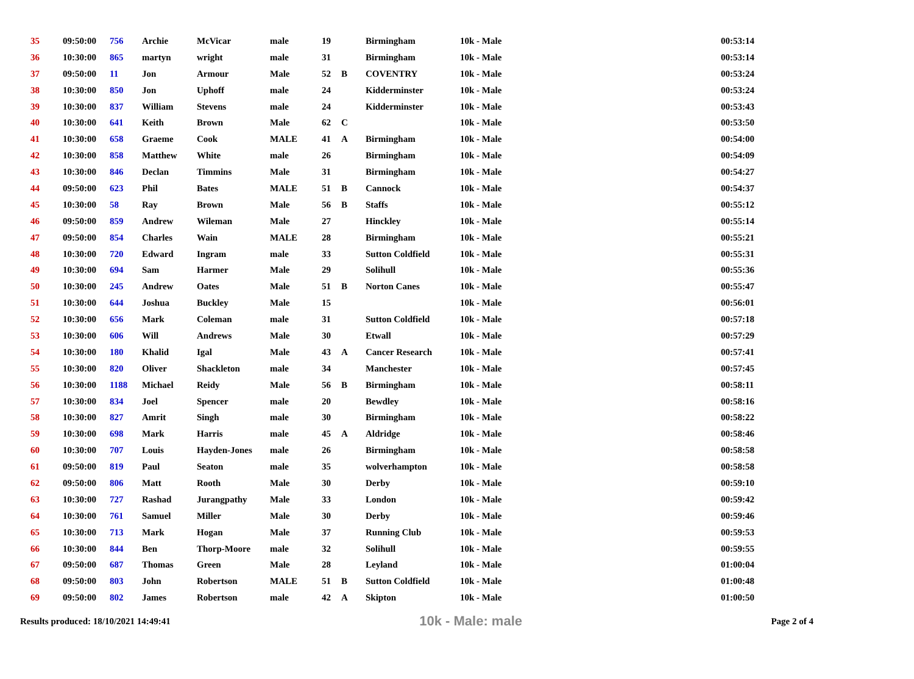| 35 | 09:50:00 | 756 | Archie | McVicar | male | 19 | | Birmingham | 10k - Male | 00:53:14 |
| 36 | 10:30:00 | 865 | martyn | wright | male | 31 | | Birmingham | 10k - Male | 00:53:14 |
| 37 | 09:50:00 | 11 | Jon | Armour | Male | 52 | B | COVENTRY | 10k - Male | 00:53:24 |
| 38 | 10:30:00 | 850 | Jon | Uphoff | male | 24 | | Kidderminster | 10k - Male | 00:53:24 |
| 39 | 10:30:00 | 837 | William | Stevens | male | 24 | | Kidderminster | 10k - Male | 00:53:43 |
| 40 | 10:30:00 | 641 | Keith | Brown | Male | 62 | C | | 10k - Male | 00:53:50 |
| 41 | 10:30:00 | 658 | Graeme | Cook | MALE | 41 | A | Birmingham | 10k - Male | 00:54:00 |
| 42 | 10:30:00 | 858 | Matthew | White | male | 26 | | Birmingham | 10k - Male | 00:54:09 |
| 43 | 10:30:00 | 846 | Declan | Timmins | Male | 31 | | Birmingham | 10k - Male | 00:54:27 |
| 44 | 09:50:00 | 623 | Phil | Bates | MALE | 51 | B | Cannock | 10k - Male | 00:54:37 |
| 45 | 10:30:00 | 58 | Ray | Brown | Male | 56 | B | Staffs | 10k - Male | 00:55:12 |
| 46 | 09:50:00 | 859 | Andrew | Wileman | Male | 27 | | Hinckley | 10k - Male | 00:55:14 |
| 47 | 09:50:00 | 854 | Charles | Wain | MALE | 28 | | Birmingham | 10k - Male | 00:55:21 |
| 48 | 10:30:00 | 720 | Edward | Ingram | male | 33 | | Sutton Coldfield | 10k - Male | 00:55:31 |
| 49 | 10:30:00 | 694 | Sam | Harmer | Male | 29 | | Solihull | 10k - Male | 00:55:36 |
| 50 | 10:30:00 | 245 | Andrew | Oates | Male | 51 | B | Norton Canes | 10k - Male | 00:55:47 |
| 51 | 10:30:00 | 644 | Joshua | Buckley | Male | 15 | | | 10k - Male | 00:56:01 |
| 52 | 10:30:00 | 656 | Mark | Coleman | male | 31 | | Sutton Coldfield | 10k - Male | 00:57:18 |
| 53 | 10:30:00 | 606 | Will | Andrews | Male | 30 | | Etwall | 10k - Male | 00:57:29 |
| 54 | 10:30:00 | 180 | Khalid | Igal | Male | 43 | A | Cancer Research | 10k - Male | 00:57:41 |
| 55 | 10:30:00 | 820 | Oliver | Shackleton | male | 34 | | Manchester | 10k - Male | 00:57:45 |
| 56 | 10:30:00 | 1188 | Michael | Reidy | Male | 56 | B | Birmingham | 10k - Male | 00:58:11 |
| 57 | 10:30:00 | 834 | Joel | Spencer | male | 20 | | Bewdley | 10k - Male | 00:58:16 |
| 58 | 10:30:00 | 827 | Amrit | Singh | male | 30 | | Birmingham | 10k - Male | 00:58:22 |
| 59 | 10:30:00 | 698 | Mark | Harris | male | 45 | A | Aldridge | 10k - Male | 00:58:46 |
| 60 | 10:30:00 | 707 | Louis | Hayden-Jones | male | 26 | | Birmingham | 10k - Male | 00:58:58 |
| 61 | 09:50:00 | 819 | Paul | Seaton | male | 35 | | wolverhampton | 10k - Male | 00:58:58 |
| 62 | 09:50:00 | 806 | Matt | Rooth | Male | 30 | | Derby | 10k - Male | 00:59:10 |
| 63 | 10:30:00 | 727 | Rashad | Jurangpathy | Male | 33 | | London | 10k - Male | 00:59:42 |
| 64 | 10:30:00 | 761 | Samuel | Miller | Male | 30 | | Derby | 10k - Male | 00:59:46 |
| 65 | 10:30:00 | 713 | Mark | Hogan | Male | 37 | | Running Club | 10k - Male | 00:59:53 |
| 66 | 10:30:00 | 844 | Ben | Thorp-Moore | male | 32 | | Solihull | 10k - Male | 00:59:55 |
| 67 | 09:50:00 | 687 | Thomas | Green | Male | 28 | | Leyland | 10k - Male | 01:00:04 |
| 68 | 09:50:00 | 803 | John | Robertson | MALE | 51 | B | Sutton Coldfield | 10k - Male | 01:00:48 |
| 69 | 09:50:00 | 802 | James | Robertson | male | 42 | A | Skipton | 10k - Male | 01:00:50 |
Results produced: 18/10/2021 14:49:41 10k - Male: male Page 2 of 4